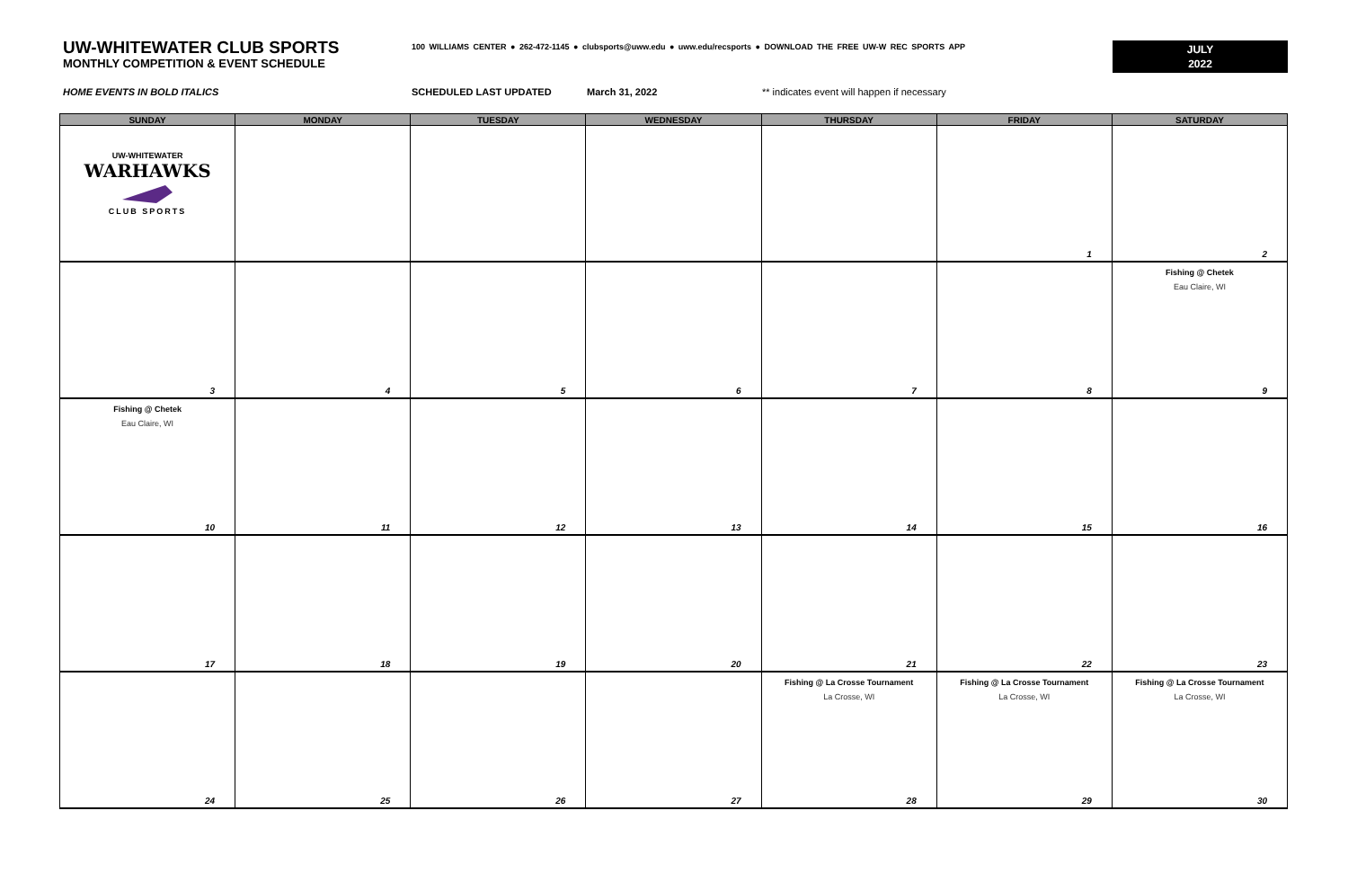UW-WHITEWATER CLUB SPORTS
MONTHLY COMPETITION & EVENT SCHEDULE
100 WILLIAMS CENTER ● 262-472-1145 ● clubsports@uww.edu ● uww.edu/recsports ● DOWNLOAD THE FREE UW-W REC SPORTS APP
JULY
2022
HOME EVENTS IN BOLD ITALICS SCHEDULED LAST UPDATED March 31, 2022 ** indicates event will happen if necessary
| SUNDAY | MONDAY | TUESDAY | WEDNESDAY | THURSDAY | FRIDAY | SATURDAY |
| --- | --- | --- | --- | --- | --- | --- |
| UW-WHITEWATER WARHAWKS CLUB SPORTS | | | | | 1 | 2 |
| 3 | 4 | 5 | 6 | 7 | 8 | Fishing @ Chetek Eau Claire, WI 9 |
| Fishing @ Chetek Eau Claire, WI 10 | 11 | 12 | 13 | 14 | 15 | 16 |
| 17 | 18 | 19 | 20 | 21 | 22 | 23 |
| 24 | 25 | 26 | 27 | Fishing @ La Crosse Tournament La Crosse, WI 28 | Fishing @ La Crosse Tournament La Crosse, WI 29 | Fishing @ La Crosse Tournament La Crosse, WI 30 |